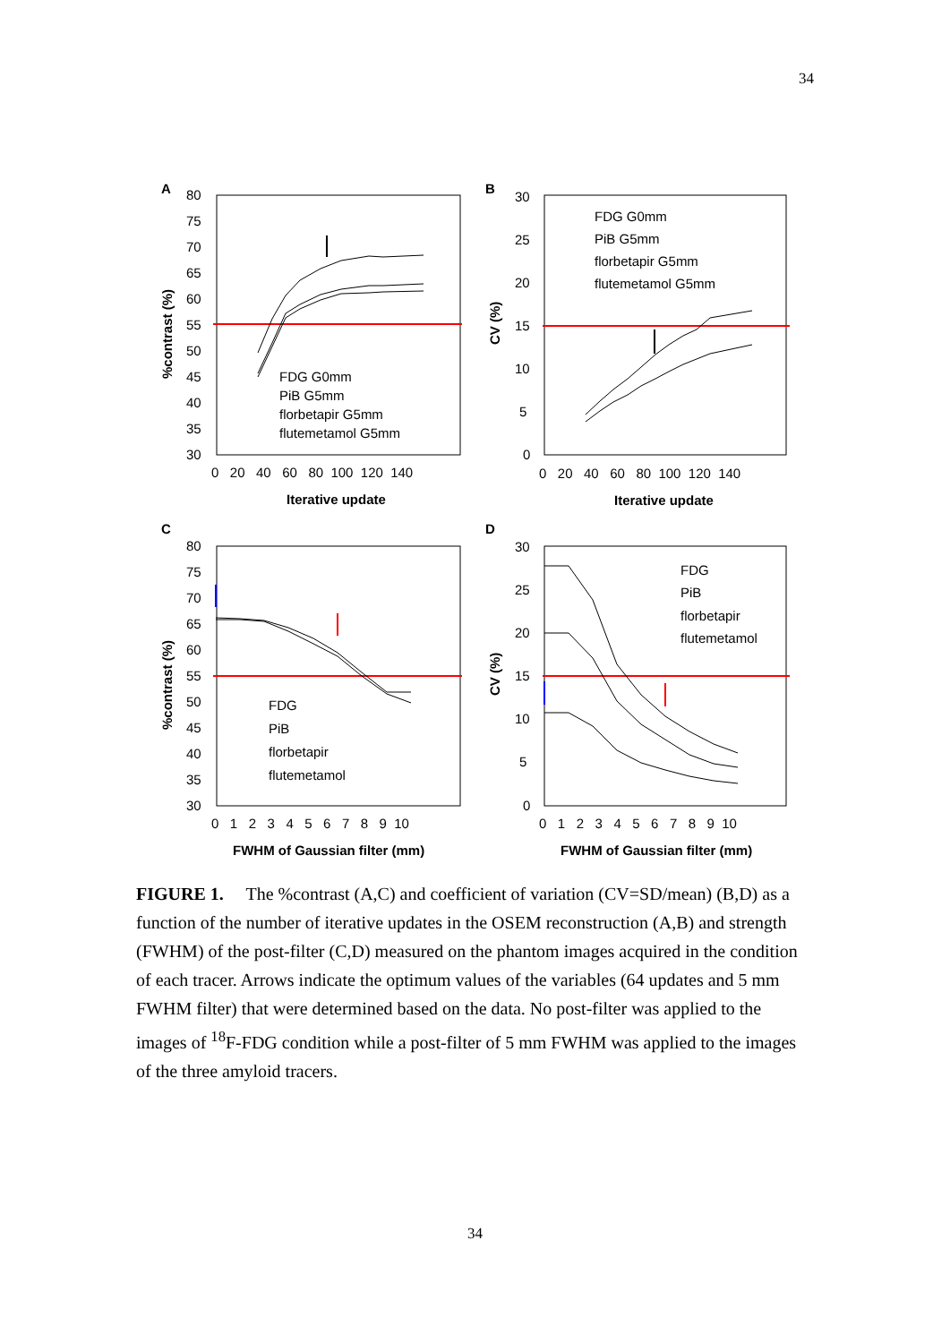34
A
B
C
D
80
75
70
65
60
55
50
45
40
35
30
0 20 40 60 80 100 120 140
Iterative update
FDG G0mm
PiB G5mm
florbetapir G5mm
flutemetamol G5mm
30
25
20
15
10
5
0
0 20 40 60 80 100 120 140
Iterative update
FDG G0mm
PiB G5mm
florbetapir G5mm
flutemetamol G5mm
80
75
70
65
60
55
50
45
40
35
30
0 1 2 3 4 5 6 7 8 9 10
FWHM of Gaussian filter (mm)
FDG
PiB
florbetapir
flutemetamol
30
25
20
15
10
5
0
0 1 2 3 4 5 6 7 8 9 10
FWHM of Gaussian filter (mm)
FDG
PiB
florbetapir
flutemetamol
%contrast (%)
CV (%)
%contrast (%)
CV (%)
FIGURE 1. The %contrast (A,C) and coefficient of variation (CV=SD/mean) (B,D) as a function of the number of iterative updates in the OSEM reconstruction (A,B) and strength (FWHM) of the post-filter (C,D) measured on the phantom images acquired in the condition of each tracer. Arrows indicate the optimum values of the variables (64 updates and 5 mm FWHM filter) that were determined based on the data. No post-filter was applied to the images of <sup>18</sup>F-FDG condition while a post-filter of 5 mm FWHM was applied to the images of the three amyloid tracers.
34